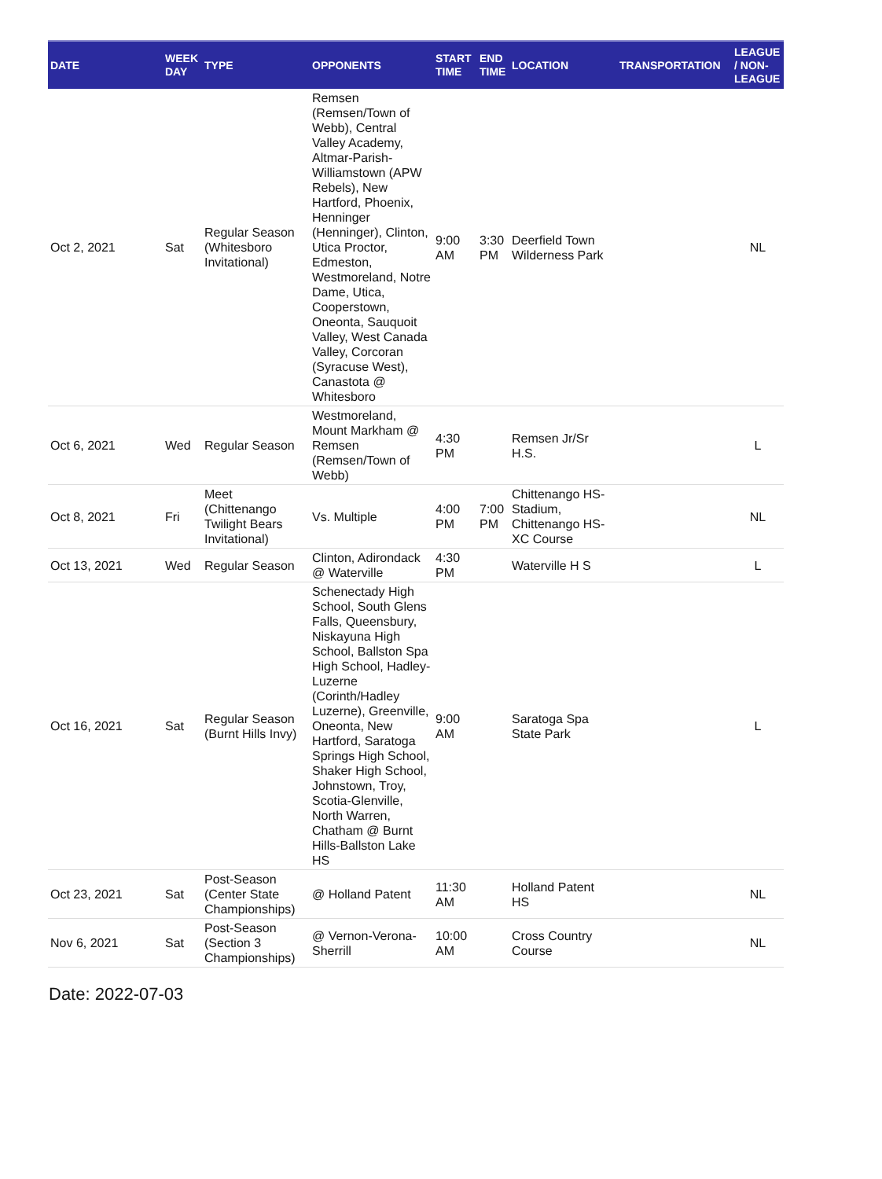| DATE | WEEK DAY | TYPE | OPPONENTS | START TIME | END TIME | LOCATION | TRANSPORTATION | LEAGUE / NON-LEAGUE |
| --- | --- | --- | --- | --- | --- | --- | --- | --- |
| Oct 2, 2021 | Sat | Regular Season (Whitesboro Invitational) | Remsen (Remsen/Town of Webb), Central Valley Academy, Altmar-Parish-Williamstown (APW Rebels), New Hartford, Phoenix, Henninger (Henninger), Clinton, Utica Proctor, Edmeston, Westmoreland, Notre Dame, Utica, Cooperstown, Oneonta, Sauquoit Valley, West Canada Valley, Corcoran (Syracuse West), Canastota @ Whitesboro | 9:00 AM | 3:30 PM | Deerfield Town Wilderness Park | | NL |
| Oct 6, 2021 | Wed | Regular Season | Westmoreland, Mount Markham @ Remsen (Remsen/Town of Webb) | 4:30 PM | | Remsen Jr/Sr H.S. | | L |
| Oct 8, 2021 | Fri | Meet (Chittenango Twilight Bears Invitational) | Vs. Multiple | 4:00 PM | 7:00 PM | Chittenango HS-Stadium, Chittenango HS-XC Course | | NL |
| Oct 13, 2021 | Wed | Regular Season | Clinton, Adirondack @ Waterville | 4:30 PM | | Waterville H S | | L |
| Oct 16, 2021 | Sat | Regular Season (Burnt Hills Invy) | Schenectady High School, South Glens Falls, Queensbury, Niskayuna High School, Ballston Spa High School, Hadley-Luzerne (Corinth/Hadley Luzerne), Greenville, Oneonta, New Hartford, Saratoga Springs High School, Shaker High School, Johnstown, Troy, Scotia-Glenville, North Warren, Chatham @ Burnt Hills-Ballston Lake HS | 9:00 AM | | Saratoga Spa State Park | | L |
| Oct 23, 2021 | Sat | Post-Season (Center State Championships) | @ Holland Patent | 11:30 AM | | Holland Patent HS | | NL |
| Nov 6, 2021 | Sat | Post-Season (Section 3 Championships) | @ Vernon-Verona-Sherrill | 10:00 AM | | Cross Country Course | | NL |
Date: 2022-07-03